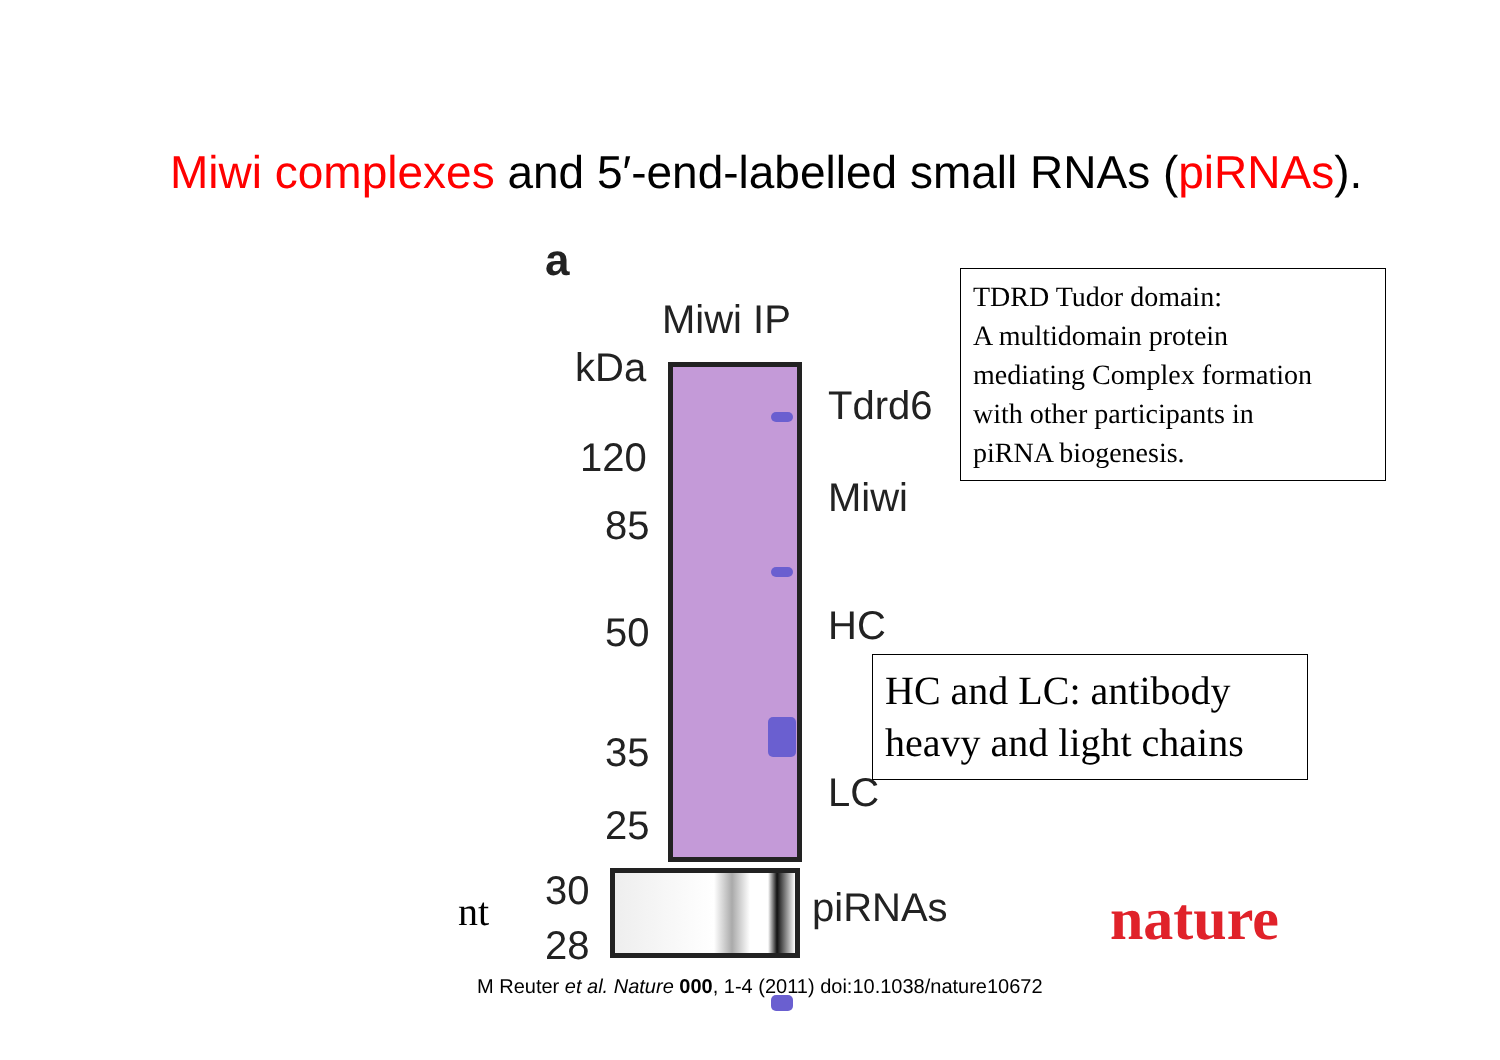Miwi complexes and 5′-end-labelled small RNAs (piRNAs).
a
Miwi IP
kDa
120
85
50
35
25
Tdrd6
Miwi
HC
LC
30
28
piRNAs
TDRD Tudor domain:
A multidomain protein
mediating Complex formation
with other participants in
piRNA biogenesis.
HC and LC: antibody
heavy and light chains
nt nature
M Reuter et al. Nature 000, 1-4 (2011) doi:10.1038/nature10672